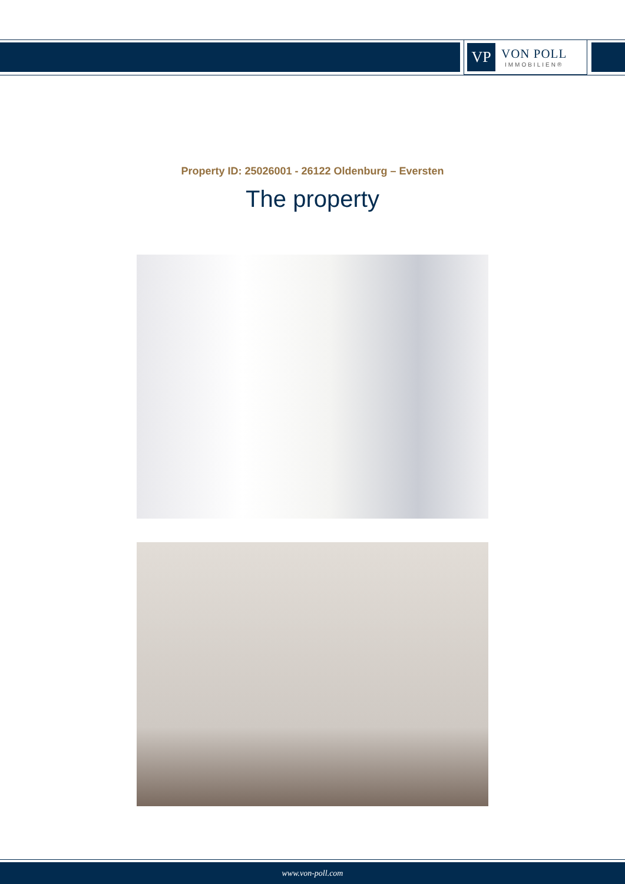VP
VON POLL
IMMOBILIEN®
Property ID: 25026001 - 26122 Oldenburg – Eversten
The property
www.von-poll.com